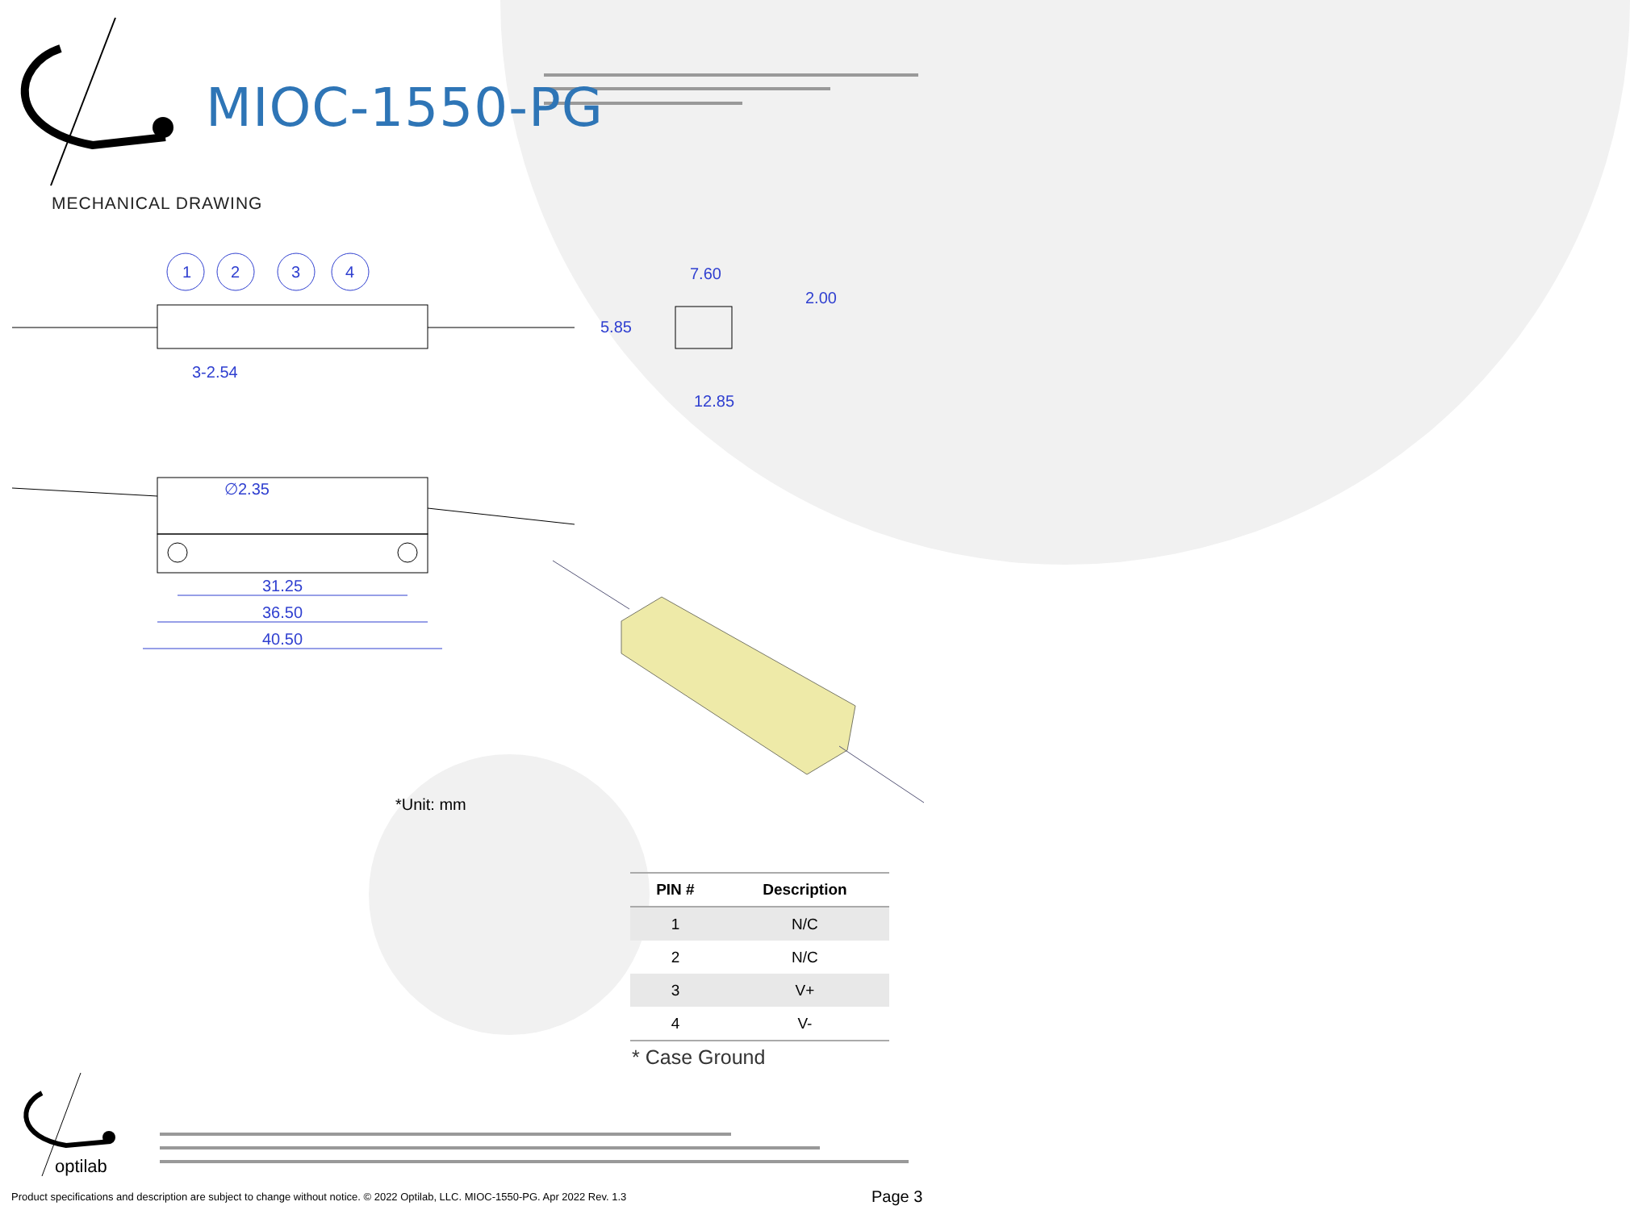MIOC-1550-PG
MECHANICAL DRAWING
1 2 3 4
3-2.54
7.60
2.00
5.85
12.85
∅2.35
31.25
36.50
40.50
*Unit: mm
| PIN # | Description |
| --- | --- |
| 1 | N/C |
| 2 | N/C |
| 3 | V+ |
| 4 | V- |
* Case Ground
optilab
Product specifications and description are subject to change without notice. © 2022 Optilab, LLC. MIOC-1550-PG. Apr 2022 Rev. 1.3
Page 3